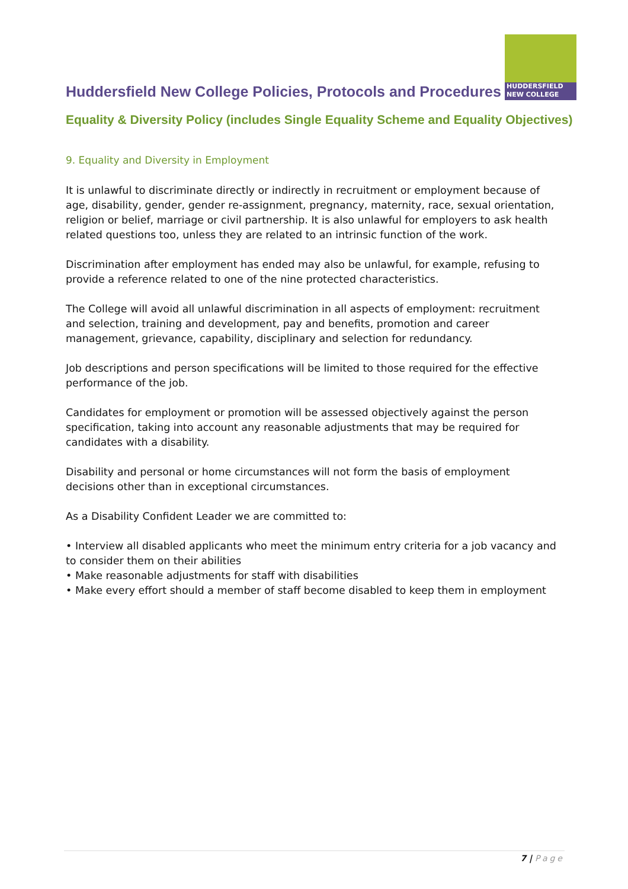HUDDERSFIELD
NEW COLLEGE
Huddersfield New College Policies, Protocols and Procedures
Equality & Diversity Policy (includes Single Equality Scheme and Equality Objectives)
9. Equality and Diversity in Employment
It is unlawful to discriminate directly or indirectly in recruitment or employment because of age, disability, gender, gender re-assignment, pregnancy, maternity, race, sexual orientation, religion or belief, marriage or civil partnership. It is also unlawful for employers to ask health related questions too, unless they are related to an intrinsic function of the work.
Discrimination after employment has ended may also be unlawful, for example, refusing to provide a reference related to one of the nine protected characteristics.
The College will avoid all unlawful discrimination in all aspects of employment: recruitment and selection, training and development, pay and benefits, promotion and career management, grievance, capability, disciplinary and selection for redundancy.
Job descriptions and person specifications will be limited to those required for the effective performance of the job.
Candidates for employment or promotion will be assessed objectively against the person specification, taking into account any reasonable adjustments that may be required for candidates with a disability.
Disability and personal or home circumstances will not form the basis of employment decisions other than in exceptional circumstances.
As a Disability Confident Leader we are committed to:
• Interview all disabled applicants who meet the minimum entry criteria for a job vacancy and to consider them on their abilities
• Make reasonable adjustments for staff with disabilities
• Make every effort should a member of staff become disabled to keep them in employment
7 | Page